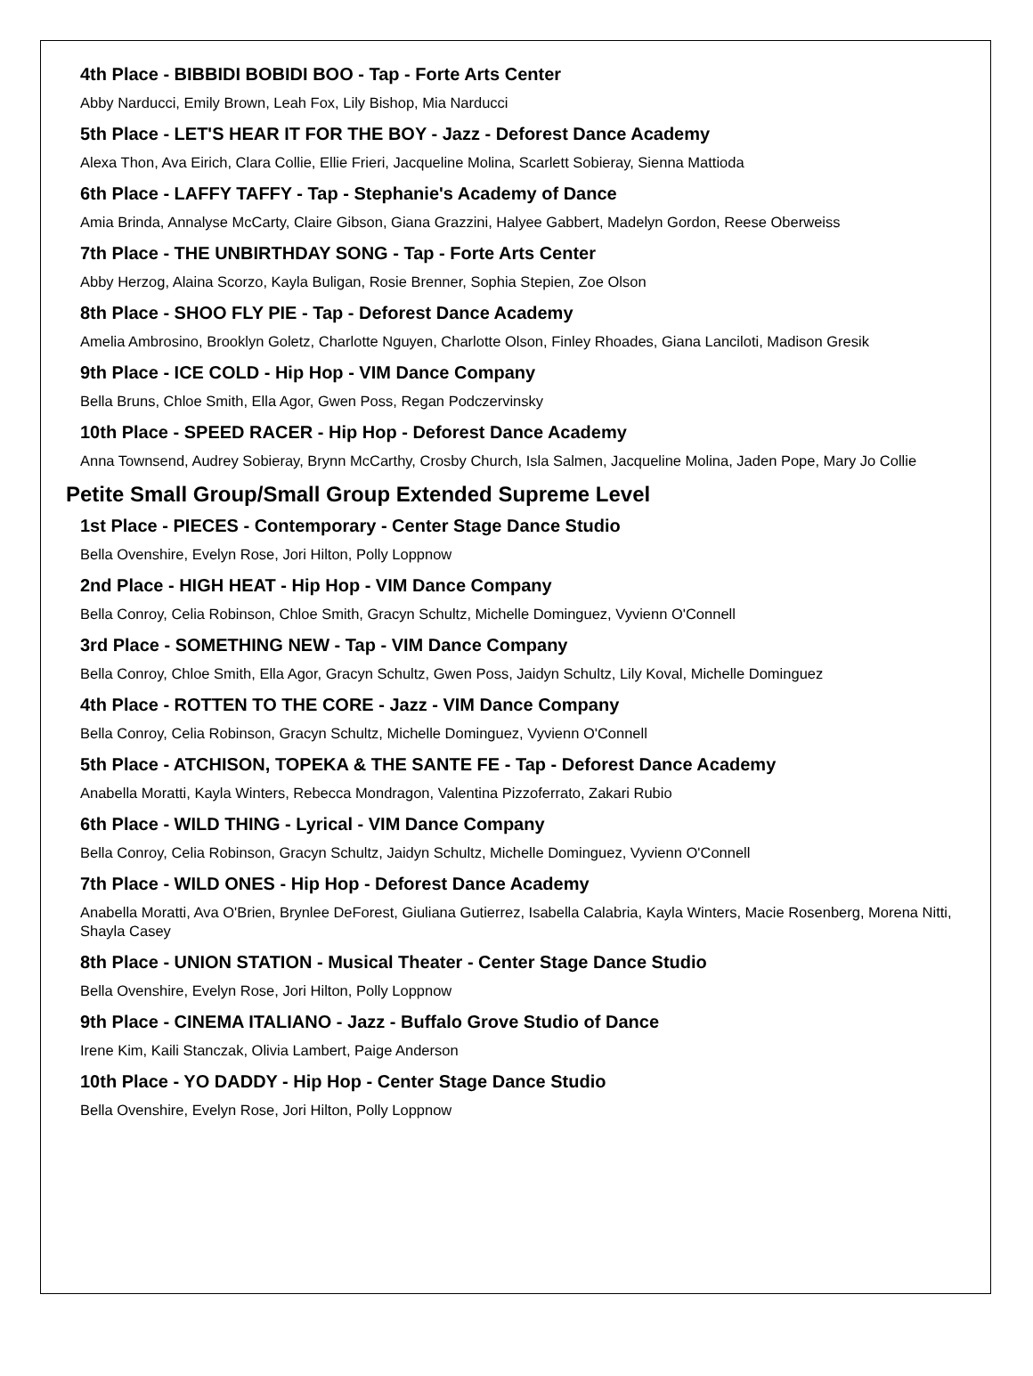4th Place - BIBBIDI BOBIDI BOO - Tap - Forte Arts Center
Abby Narducci, Emily Brown, Leah Fox, Lily Bishop, Mia Narducci
5th Place - LET'S HEAR IT FOR THE BOY - Jazz - Deforest Dance Academy
Alexa Thon, Ava Eirich, Clara Collie, Ellie Frieri, Jacqueline Molina, Scarlett Sobieray, Sienna Mattioda
6th Place - LAFFY TAFFY - Tap - Stephanie's Academy of Dance
Amia Brinda, Annalyse McCarty, Claire Gibson, Giana Grazzini, Halyee Gabbert, Madelyn Gordon, Reese Oberweiss
7th Place - THE UNBIRTHDAY SONG - Tap - Forte Arts Center
Abby Herzog, Alaina Scorzo, Kayla Buligan, Rosie Brenner, Sophia Stepien, Zoe Olson
8th Place - SHOO FLY PIE - Tap - Deforest Dance Academy
Amelia Ambrosino, Brooklyn Goletz, Charlotte Nguyen, Charlotte Olson, Finley Rhoades, Giana Lanciloti, Madison Gresik
9th Place - ICE COLD - Hip Hop - VIM Dance Company
Bella Bruns, Chloe Smith, Ella Agor, Gwen Poss, Regan Podczervinsky
10th Place - SPEED RACER - Hip Hop - Deforest Dance Academy
Anna Townsend, Audrey Sobieray, Brynn McCarthy, Crosby Church, Isla Salmen, Jacqueline Molina, Jaden Pope, Mary Jo Collie
Petite Small Group/Small Group Extended Supreme Level
1st Place - PIECES - Contemporary - Center Stage Dance Studio
Bella Ovenshire, Evelyn Rose, Jori Hilton, Polly Loppnow
2nd Place - HIGH HEAT - Hip Hop - VIM Dance Company
Bella Conroy, Celia Robinson, Chloe Smith, Gracyn Schultz, Michelle Dominguez, Vyvienn O'Connell
3rd Place - SOMETHING NEW - Tap - VIM Dance Company
Bella Conroy, Chloe Smith, Ella Agor, Gracyn Schultz, Gwen Poss, Jaidyn Schultz, Lily Koval, Michelle Dominguez
4th Place - ROTTEN TO THE CORE - Jazz - VIM Dance Company
Bella Conroy, Celia Robinson, Gracyn Schultz, Michelle Dominguez, Vyvienn O'Connell
5th Place - ATCHISON, TOPEKA & THE SANTE FE - Tap - Deforest Dance Academy
Anabella Moratti, Kayla Winters, Rebecca Mondragon, Valentina Pizzoferrato, Zakari Rubio
6th Place - WILD THING - Lyrical - VIM Dance Company
Bella Conroy, Celia Robinson, Gracyn Schultz, Jaidyn Schultz, Michelle Dominguez, Vyvienn O'Connell
7th Place - WILD ONES - Hip Hop - Deforest Dance Academy
Anabella Moratti, Ava O'Brien, Brynlee DeForest, Giuliana Gutierrez, Isabella Calabria, Kayla Winters, Macie Rosenberg, Morena Nitti, Shayla Casey
8th Place - UNION STATION - Musical Theater - Center Stage Dance Studio
Bella Ovenshire, Evelyn Rose, Jori Hilton, Polly Loppnow
9th Place - CINEMA ITALIANO - Jazz - Buffalo Grove Studio of Dance
Irene Kim, Kaili Stanczak, Olivia Lambert, Paige Anderson
10th Place - YO DADDY - Hip Hop - Center Stage Dance Studio
Bella Ovenshire, Evelyn Rose, Jori Hilton, Polly Loppnow